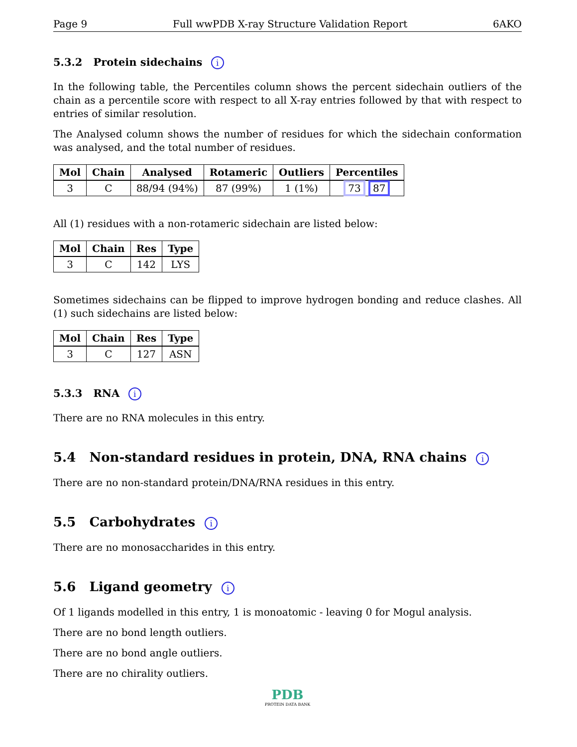Page 9 Full wwPDB X-ray Structure Validation Report 6AKO
5.3.2 Protein sidechains i
In the following table, the Percentiles column shows the percent sidechain outliers of the chain as a percentile score with respect to all X-ray entries followed by that with respect to entries of similar resolution.
The Analysed column shows the number of residues for which the sidechain conformation was analysed, and the total number of residues.
| Mol | Chain | Analysed | Rotameric | Outliers | Percentiles |
| --- | --- | --- | --- | --- | --- |
| 3 | C | 88/94 (94%) | 87 (99%) | 1 (1%) | 73 87 |
All (1) residues with a non-rotameric sidechain are listed below:
| Mol | Chain | Res | Type |
| --- | --- | --- | --- |
| 3 | C | 142 | LYS |
Sometimes sidechains can be flipped to improve hydrogen bonding and reduce clashes. All (1) such sidechains are listed below:
| Mol | Chain | Res | Type |
| --- | --- | --- | --- |
| 3 | C | 127 | ASN |
5.3.3 RNA i
There are no RNA molecules in this entry.
5.4 Non-standard residues in protein, DNA, RNA chains i
There are no non-standard protein/DNA/RNA residues in this entry.
5.5 Carbohydrates i
There are no monosaccharides in this entry.
5.6 Ligand geometry i
Of 1 ligands modelled in this entry, 1 is monoatomic - leaving 0 for Mogul analysis.
There are no bond length outliers.
There are no bond angle outliers.
There are no chirality outliers.
PDB
PROTEIN DATA BANK